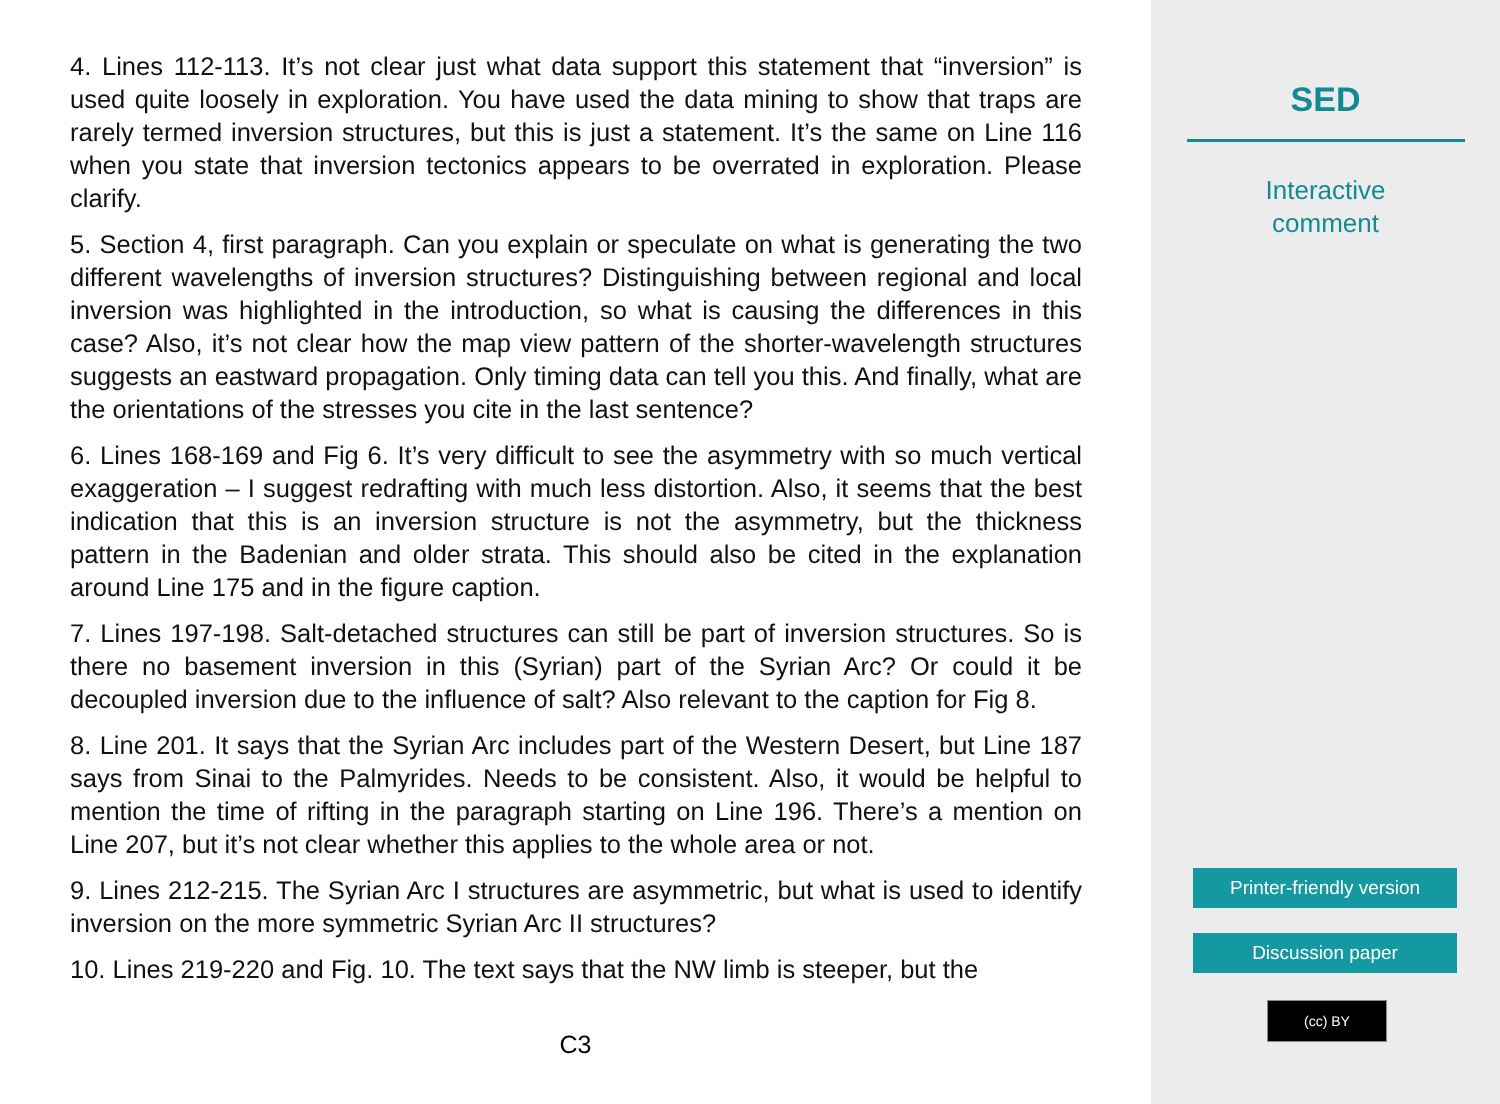4. Lines 112-113. It’s not clear just what data support this statement that “inversion” is used quite loosely in exploration. You have used the data mining to show that traps are rarely termed inversion structures, but this is just a statement. It’s the same on Line 116 when you state that inversion tectonics appears to be overrated in exploration. Please clarify.
5. Section 4, first paragraph. Can you explain or speculate on what is generating the two different wavelengths of inversion structures? Distinguishing between regional and local inversion was highlighted in the introduction, so what is causing the differences in this case? Also, it’s not clear how the map view pattern of the shorter-wavelength structures suggests an eastward propagation. Only timing data can tell you this. And finally, what are the orientations of the stresses you cite in the last sentence?
6. Lines 168-169 and Fig 6. It’s very difficult to see the asymmetry with so much vertical exaggeration – I suggest redrafting with much less distortion. Also, it seems that the best indication that this is an inversion structure is not the asymmetry, but the thickness pattern in the Badenian and older strata. This should also be cited in the explanation around Line 175 and in the figure caption.
7. Lines 197-198. Salt-detached structures can still be part of inversion structures. So is there no basement inversion in this (Syrian) part of the Syrian Arc? Or could it be decoupled inversion due to the influence of salt? Also relevant to the caption for Fig 8.
8. Line 201. It says that the Syrian Arc includes part of the Western Desert, but Line 187 says from Sinai to the Palmyrides. Needs to be consistent. Also, it would be helpful to mention the time of rifting in the paragraph starting on Line 196. There’s a mention on Line 207, but it’s not clear whether this applies to the whole area or not.
9. Lines 212-215. The Syrian Arc I structures are asymmetric, but what is used to identify inversion on the more symmetric Syrian Arc II structures?
10. Lines 219-220 and Fig. 10. The text says that the NW limb is steeper, but the
C3
SED
Interactive
comment
Printer-friendly version
Discussion paper
(cc) BY